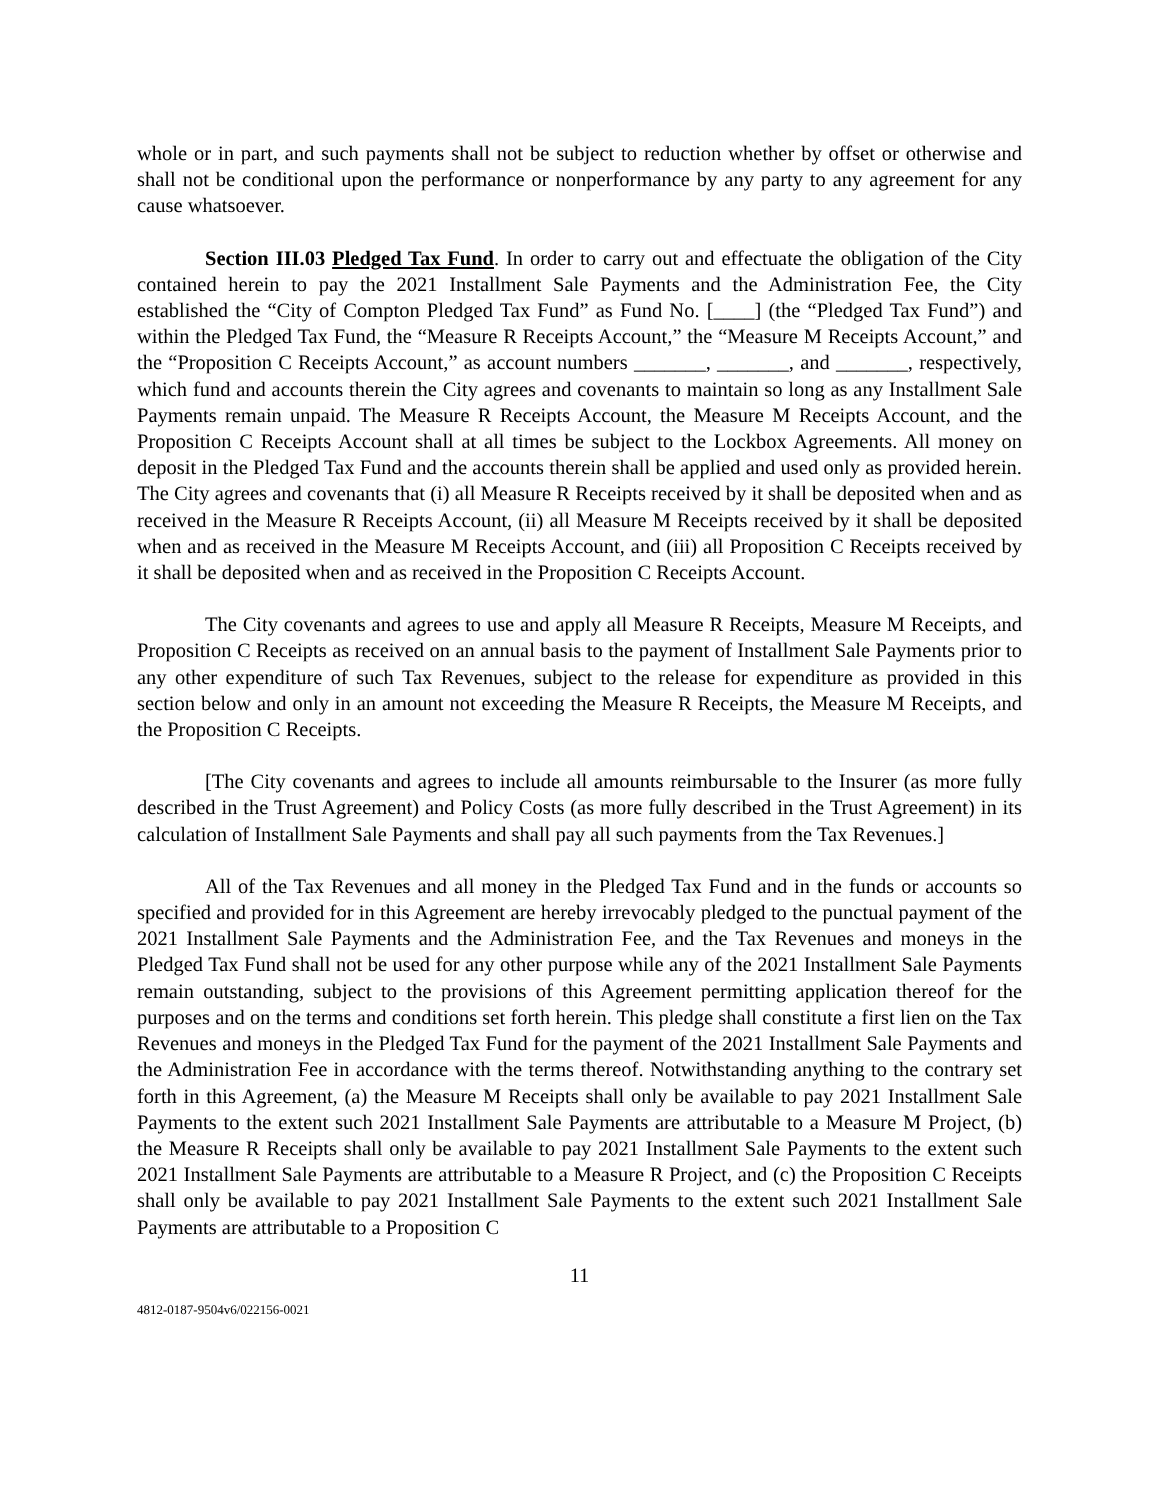whole or in part, and such payments shall not be subject to reduction whether by offset or otherwise and shall not be conditional upon the performance or nonperformance by any party to any agreement for any cause whatsoever.
Section III.03 Pledged Tax Fund. In order to carry out and effectuate the obligation of the City contained herein to pay the 2021 Installment Sale Payments and the Administration Fee, the City established the “City of Compton Pledged Tax Fund” as Fund No. [____] (the “Pledged Tax Fund”) and within the Pledged Tax Fund, the “Measure R Receipts Account,” the “Measure M Receipts Account,” and the “Proposition C Receipts Account,” as account numbers _______, _______, and _______, respectively, which fund and accounts therein the City agrees and covenants to maintain so long as any Installment Sale Payments remain unpaid. The Measure R Receipts Account, the Measure M Receipts Account, and the Proposition C Receipts Account shall at all times be subject to the Lockbox Agreements. All money on deposit in the Pledged Tax Fund and the accounts therein shall be applied and used only as provided herein. The City agrees and covenants that (i) all Measure R Receipts received by it shall be deposited when and as received in the Measure R Receipts Account, (ii) all Measure M Receipts received by it shall be deposited when and as received in the Measure M Receipts Account, and (iii) all Proposition C Receipts received by it shall be deposited when and as received in the Proposition C Receipts Account.
The City covenants and agrees to use and apply all Measure R Receipts, Measure M Receipts, and Proposition C Receipts as received on an annual basis to the payment of Installment Sale Payments prior to any other expenditure of such Tax Revenues, subject to the release for expenditure as provided in this section below and only in an amount not exceeding the Measure R Receipts, the Measure M Receipts, and the Proposition C Receipts.
[The City covenants and agrees to include all amounts reimbursable to the Insurer (as more fully described in the Trust Agreement) and Policy Costs (as more fully described in the Trust Agreement) in its calculation of Installment Sale Payments and shall pay all such payments from the Tax Revenues.]
All of the Tax Revenues and all money in the Pledged Tax Fund and in the funds or accounts so specified and provided for in this Agreement are hereby irrevocably pledged to the punctual payment of the 2021 Installment Sale Payments and the Administration Fee, and the Tax Revenues and moneys in the Pledged Tax Fund shall not be used for any other purpose while any of the 2021 Installment Sale Payments remain outstanding, subject to the provisions of this Agreement permitting application thereof for the purposes and on the terms and conditions set forth herein. This pledge shall constitute a first lien on the Tax Revenues and moneys in the Pledged Tax Fund for the payment of the 2021 Installment Sale Payments and the Administration Fee in accordance with the terms thereof. Notwithstanding anything to the contrary set forth in this Agreement, (a) the Measure M Receipts shall only be available to pay 2021 Installment Sale Payments to the extent such 2021 Installment Sale Payments are attributable to a Measure M Project, (b) the Measure R Receipts shall only be available to pay 2021 Installment Sale Payments to the extent such 2021 Installment Sale Payments are attributable to a Measure R Project, and (c) the Proposition C Receipts shall only be available to pay 2021 Installment Sale Payments to the extent such 2021 Installment Sale Payments are attributable to a Proposition C
11
4812-0187-9504v6/022156-0021